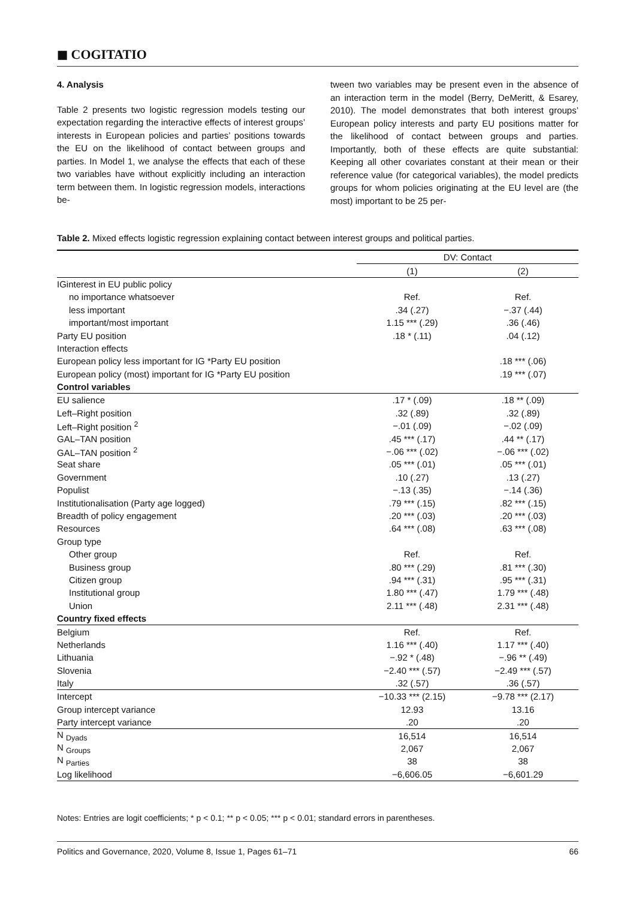◼ COGITATIO
4. Analysis
Table 2 presents two logistic regression models testing our expectation regarding the interactive effects of interest groups’ interests in European policies and parties’ positions towards the EU on the likelihood of contact between groups and parties. In Model 1, we analyse the effects that each of these two variables have without explicitly including an interaction term between them. In logistic regression models, interactions be-
tween two variables may be present even in the absence of an interaction term in the model (Berry, DeMeritt, & Esarey, 2010). The model demonstrates that both interest groups’ European policy interests and party EU positions matter for the likelihood of contact between groups and parties. Importantly, both of these effects are quite substantial: Keeping all other covariates constant at their mean or their reference value (for categorical variables), the model predicts groups for whom policies originating at the EU level are (the most) important to be 25 per-
Table 2. Mixed effects logistic regression explaining contact between interest groups and political parties.
| | DV: Contact | |
| --- | --- | --- |
| | (1) | (2) |
| IGinterest in EU public policy | | |
| no importance whatsoever | Ref. | Ref. |
| less important | .34 (.27) | −.37 (.44) |
| important/most important | 1.15 *** (.29) | .36 (.46) |
| Party EU position | .18 * (.11) | .04 (.12) |
| Interaction effects | | |
| European policy less important for IG *Party EU position | | .18 *** (.06) |
| European policy (most) important for IG *Party EU position | | .19 *** (.07) |
| Control variables | | |
| EU salience | .17 * (.09) | .18 ** (.09) |
| Left–Right position | .32 (.89) | .32 (.89) |
| Left–Right position <sup>2</sup> | −.01 (.09) | −.02 (.09) |
| GAL–TAN position | .45 *** (.17) | .44 ** (.17) |
| GAL–TAN position <sup>2</sup> | −.06 *** (.02) | −.06 *** (.02) |
| Seat share | .05 *** (.01) | .05 *** (.01) |
| Government | .10 (.27) | .13 (.27) |
| Populist | −.13 (.35) | −.14 (.36) |
| Institutionalisation (Party age logged) | .79 *** (.15) | .82 *** (.15) |
| Breadth of policy engagement | .20 *** (.03) | .20 *** (.03) |
| Resources | .64 *** (.08) | .63 *** (.08) |
| Group type | | |
| Other group | Ref. | Ref. |
| Business group | .80 *** (.29) | .81 *** (.30) |
| Citizen group | .94 *** (.31) | .95 *** (.31) |
| Institutional group | 1.80 *** (.47) | 1.79 *** (.48) |
| Union | 2.11 *** (.48) | 2.31 *** (.48) |
| Country fixed effects | | |
| Belgium | Ref. | Ref. |
| Netherlands | 1.16 *** (.40) | 1.17 *** (.40) |
| Lithuania | −.92 * (.48) | −.96 ** (.49) |
| Slovenia | −2.40 *** (.57) | −2.49 *** (.57) |
| Italy | .32 (.57) | .36 (.57) |
| Intercept | −10.33 *** (2.15) | −9.78 *** (2.17) |
| Group intercept variance | 12.93 | 13.16 |
| Party intercept variance | .20 | .20 |
| N <sub>Dyads</sub> | 16,514 | 16,514 |
| N <sub>Groups</sub> | 2,067 | 2,067 |
| N <sub>Parties</sub> | 38 | 38 |
| Log likelihood | −6,606.05 | −6,601.29 |
Notes: Entries are logit coefficients; * p < 0.1; ** p < 0.05; *** p < 0.01; standard errors in parentheses.
Politics and Governance, 2020, Volume 8, Issue 1, Pages 61–71 66